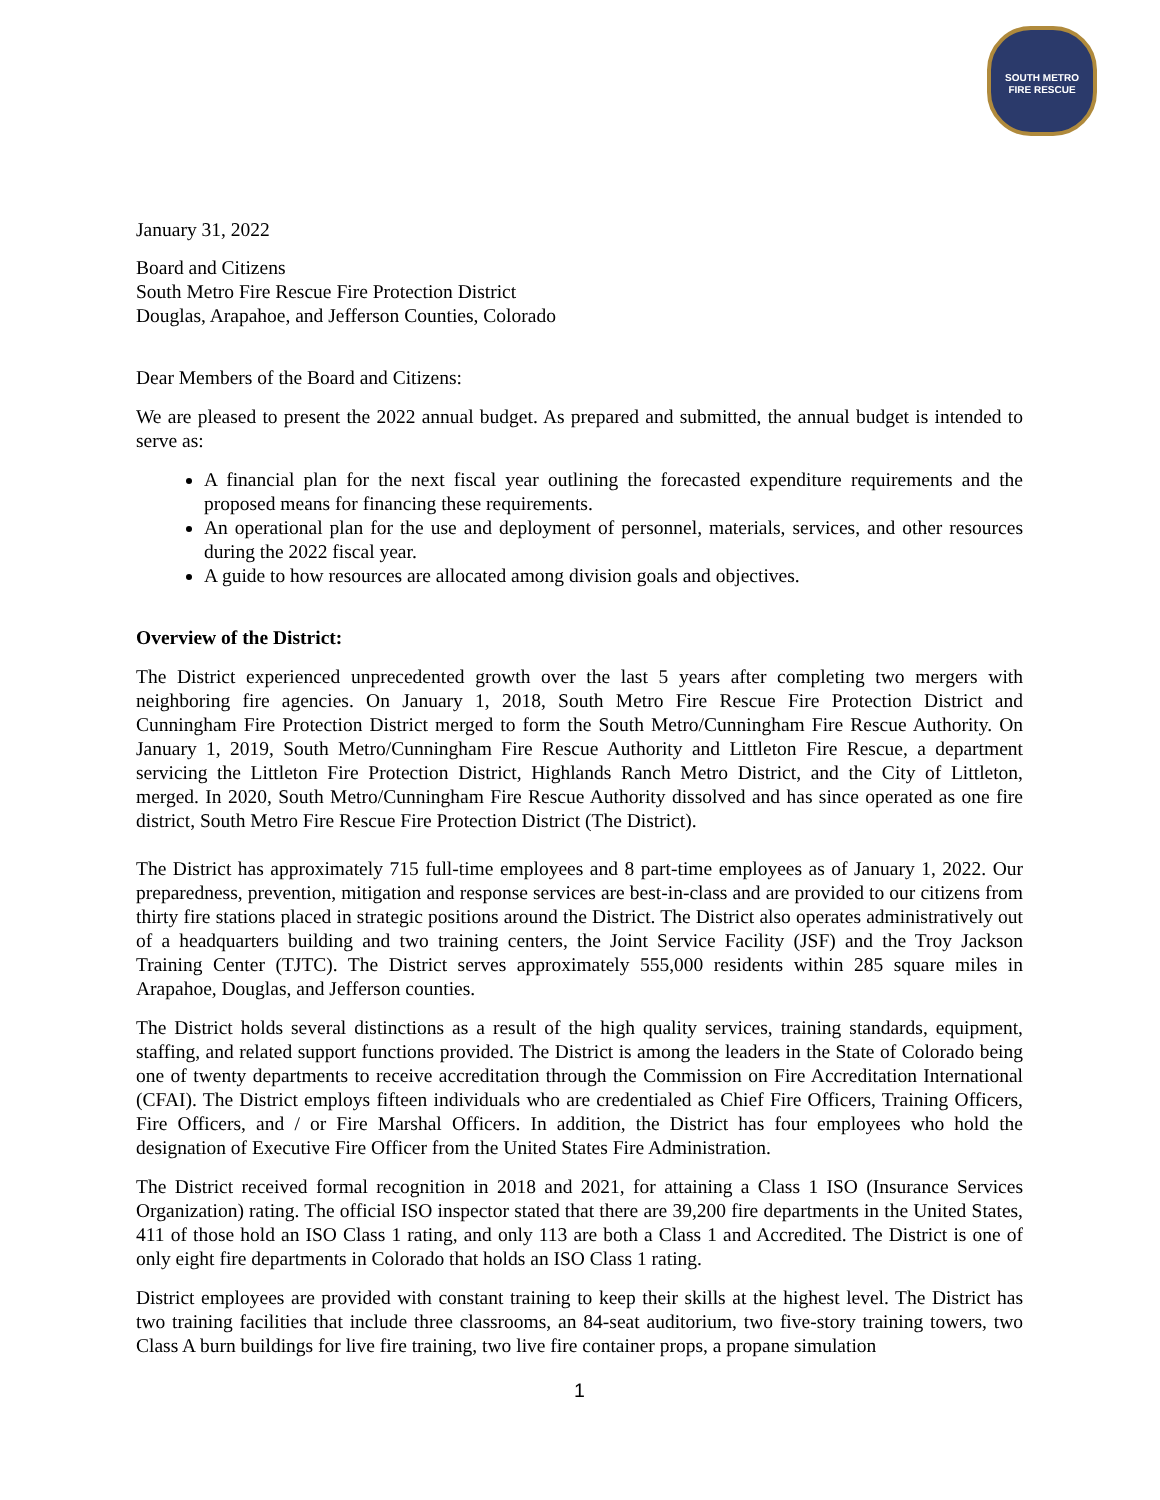SOUTH METRO
FIRE RESCUE
January 31, 2022
Board and Citizens
South Metro Fire Rescue Fire Protection District
Douglas, Arapahoe, and Jefferson Counties, Colorado
Dear Members of the Board and Citizens:
We are pleased to present the 2022 annual budget. As prepared and submitted, the annual budget is intended to serve as:
A financial plan for the next fiscal year outlining the forecasted expenditure requirements and the proposed means for financing these requirements.
An operational plan for the use and deployment of personnel, materials, services, and other resources during the 2022 fiscal year.
A guide to how resources are allocated among division goals and objectives.
Overview of the District:
The District experienced unprecedented growth over the last 5 years after completing two mergers with neighboring fire agencies. On January 1, 2018, South Metro Fire Rescue Fire Protection District and Cunningham Fire Protection District merged to form the South Metro/Cunningham Fire Rescue Authority. On January 1, 2019, South Metro/Cunningham Fire Rescue Authority and Littleton Fire Rescue, a department servicing the Littleton Fire Protection District, Highlands Ranch Metro District, and the City of Littleton, merged. In 2020, South Metro/Cunningham Fire Rescue Authority dissolved and has since operated as one fire district, South Metro Fire Rescue Fire Protection District (The District).
The District has approximately 715 full-time employees and 8 part-time employees as of January 1, 2022. Our preparedness, prevention, mitigation and response services are best-in-class and are provided to our citizens from thirty fire stations placed in strategic positions around the District. The District also operates administratively out of a headquarters building and two training centers, the Joint Service Facility (JSF) and the Troy Jackson Training Center (TJTC). The District serves approximately 555,000 residents within 285 square miles in Arapahoe, Douglas, and Jefferson counties.
The District holds several distinctions as a result of the high quality services, training standards, equipment, staffing, and related support functions provided. The District is among the leaders in the State of Colorado being one of twenty departments to receive accreditation through the Commission on Fire Accreditation International (CFAI). The District employs fifteen individuals who are credentialed as Chief Fire Officers, Training Officers, Fire Officers, and / or Fire Marshal Officers. In addition, the District has four employees who hold the designation of Executive Fire Officer from the United States Fire Administration.
The District received formal recognition in 2018 and 2021, for attaining a Class 1 ISO (Insurance Services Organization) rating. The official ISO inspector stated that there are 39,200 fire departments in the United States, 411 of those hold an ISO Class 1 rating, and only 113 are both a Class 1 and Accredited. The District is one of only eight fire departments in Colorado that holds an ISO Class 1 rating.
District employees are provided with constant training to keep their skills at the highest level. The District has two training facilities that include three classrooms, an 84-seat auditorium, two five-story training towers, two Class A burn buildings for live fire training, two live fire container props, a propane simulation
1